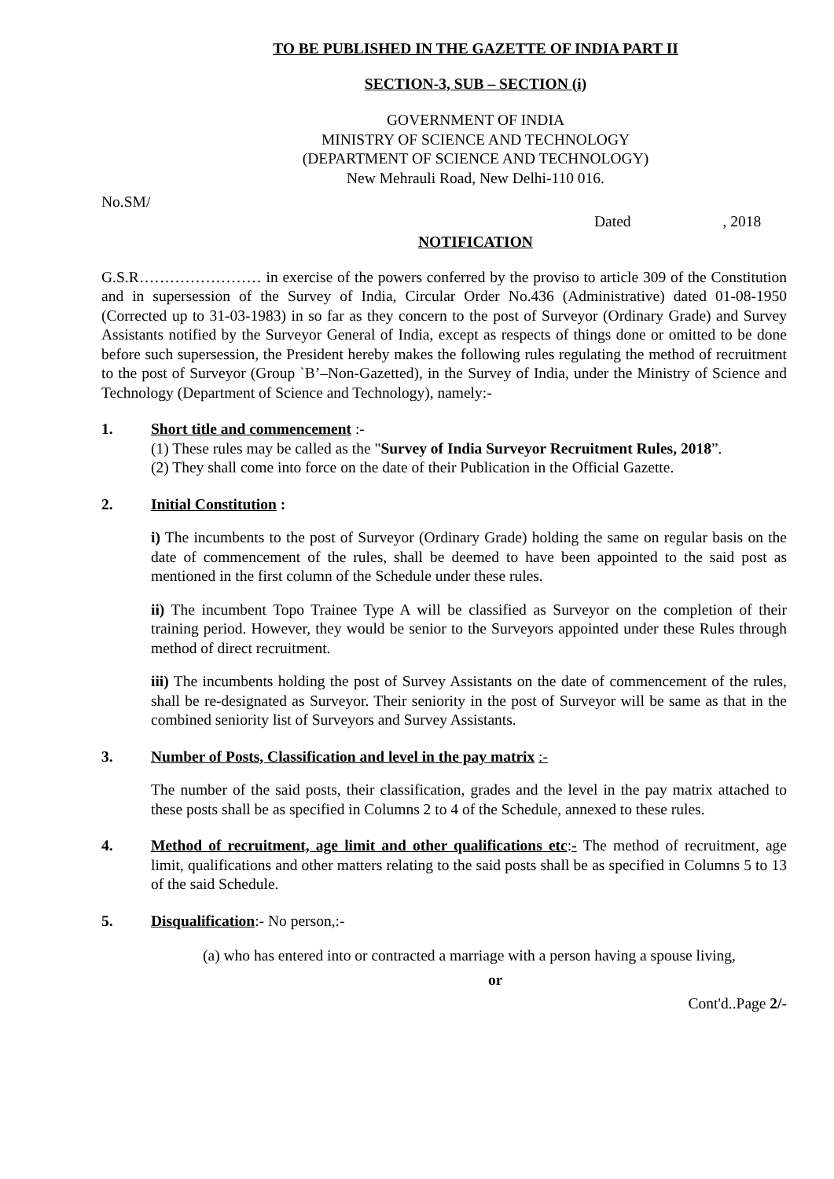TO BE PUBLISHED IN THE GAZETTE OF INDIA PART II
SECTION-3, SUB – SECTION (i)
GOVERNMENT OF INDIA
MINISTRY OF SCIENCE AND TECHNOLOGY
(DEPARTMENT OF SCIENCE AND TECHNOLOGY)
New Mehrauli Road, New Delhi-110 016.
No.SM/
Dated , 2018
NOTIFICATION
G.S.R…………………… in exercise of the powers conferred by the proviso to article 309 of the Constitution and in supersession of the Survey of India, Circular Order No.436 (Administrative) dated 01-08-1950 (Corrected up to 31-03-1983) in so far as they concern to the post of Surveyor (Ordinary Grade) and Survey Assistants notified by the Surveyor General of India, except as respects of things done or omitted to be done before such supersession, the President hereby makes the following rules regulating the method of recruitment to the post of Surveyor (Group `B’–Non-Gazetted), in the Survey of India, under the Ministry of Science and Technology (Department of Science and Technology), namely:-
1. Short title and commencement :-
(1) These rules may be called as the "Survey of India Surveyor Recruitment Rules, 2018”.
(2) They shall come into force on the date of their Publication in the Official Gazette.
2. Initial Constitution :
i) The incumbents to the post of Surveyor (Ordinary Grade) holding the same on regular basis on the date of commencement of the rules, shall be deemed to have been appointed to the said post as mentioned in the first column of the Schedule under these rules.
ii) The incumbent Topo Trainee Type A will be classified as Surveyor on the completion of their training period. However, they would be senior to the Surveyors appointed under these Rules through method of direct recruitment.
iii) The incumbents holding the post of Survey Assistants on the date of commencement of the rules, shall be re-designated as Surveyor. Their seniority in the post of Surveyor will be same as that in the combined seniority list of Surveyors and Survey Assistants.
3. Number of Posts, Classification and level in the pay matrix :-
The number of the said posts, their classification, grades and the level in the pay matrix attached to these posts shall be as specified in Columns 2 to 4 of the Schedule, annexed to these rules.
4. Method of recruitment, age limit and other qualifications etc:- The method of recruitment, age limit, qualifications and other matters relating to the said posts shall be as specified in Columns 5 to 13 of the said Schedule.
5. Disqualification:- No person,:-
(a) who has entered into or contracted a marriage with a person having a spouse living,
or
Cont'd..Page 2/-